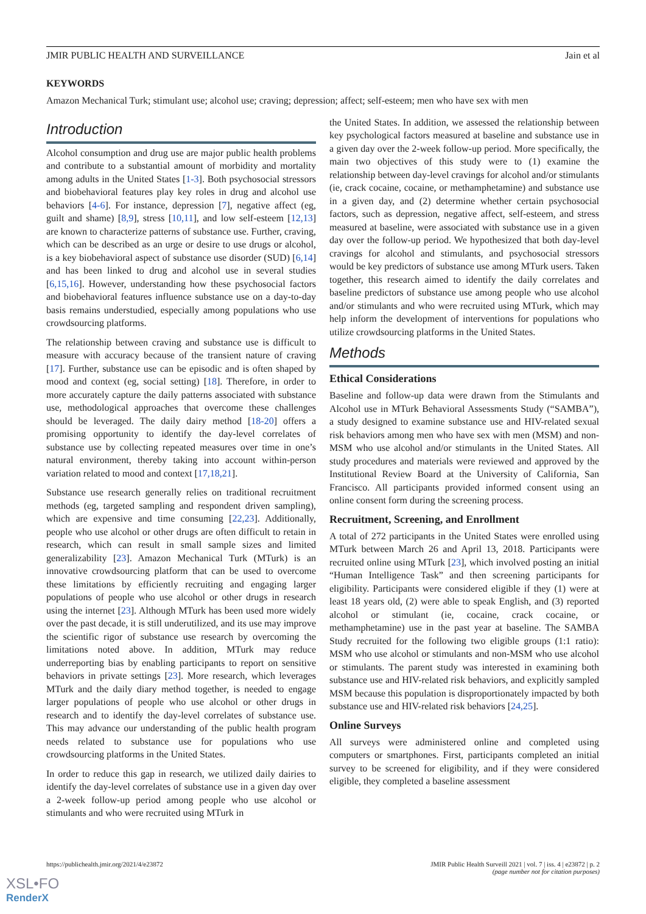JMIR PUBLIC HEALTH AND SURVEILLANCE Jain et al
KEYWORDS
Amazon Mechanical Turk; stimulant use; alcohol use; craving; depression; affect; self-esteem; men who have sex with men
Introduction
Alcohol consumption and drug use are major public health problems and contribute to a substantial amount of morbidity and mortality among adults in the United States [1-3]. Both psychosocial stressors and biobehavioral features play key roles in drug and alcohol use behaviors [4-6]. For instance, depression [7], negative affect (eg, guilt and shame) [8,9], stress [10,11], and low self-esteem [12,13] are known to characterize patterns of substance use. Further, craving, which can be described as an urge or desire to use drugs or alcohol, is a key biobehavioral aspect of substance use disorder (SUD) [6,14] and has been linked to drug and alcohol use in several studies [6,15,16]. However, understanding how these psychosocial factors and biobehavioral features influence substance use on a day-to-day basis remains understudied, especially among populations who use crowdsourcing platforms.
The relationship between craving and substance use is difficult to measure with accuracy because of the transient nature of craving [17]. Further, substance use can be episodic and is often shaped by mood and context (eg, social setting) [18]. Therefore, in order to more accurately capture the daily patterns associated with substance use, methodological approaches that overcome these challenges should be leveraged. The daily dairy method [18-20] offers a promising opportunity to identify the day-level correlates of substance use by collecting repeated measures over time in one’s natural environment, thereby taking into account within-person variation related to mood and context [17,18,21].
Substance use research generally relies on traditional recruitment methods (eg, targeted sampling and respondent driven sampling), which are expensive and time consuming [22,23]. Additionally, people who use alcohol or other drugs are often difficult to retain in research, which can result in small sample sizes and limited generalizability [23]. Amazon Mechanical Turk (MTurk) is an innovative crowdsourcing platform that can be used to overcome these limitations by efficiently recruiting and engaging larger populations of people who use alcohol or other drugs in research using the internet [23]. Although MTurk has been used more widely over the past decade, it is still underutilized, and its use may improve the scientific rigor of substance use research by overcoming the limitations noted above. In addition, MTurk may reduce underreporting bias by enabling participants to report on sensitive behaviors in private settings [23]. More research, which leverages MTurk and the daily diary method together, is needed to engage larger populations of people who use alcohol or other drugs in research and to identify the day-level correlates of substance use. This may advance our understanding of the public health program needs related to substance use for populations who use crowdsourcing platforms in the United States.
In order to reduce this gap in research, we utilized daily dairies to identify the day-level correlates of substance use in a given day over a 2-week follow-up period among people who use alcohol or stimulants and who were recruited using MTurk in
the United States. In addition, we assessed the relationship between key psychological factors measured at baseline and substance use in a given day over the 2-week follow-up period. More specifically, the main two objectives of this study were to (1) examine the relationship between day-level cravings for alcohol and/or stimulants (ie, crack cocaine, cocaine, or methamphetamine) and substance use in a given day, and (2) determine whether certain psychosocial factors, such as depression, negative affect, self-esteem, and stress measured at baseline, were associated with substance use in a given day over the follow-up period. We hypothesized that both day-level cravings for alcohol and stimulants, and psychosocial stressors would be key predictors of substance use among MTurk users. Taken together, this research aimed to identify the daily correlates and baseline predictors of substance use among people who use alcohol and/or stimulants and who were recruited using MTurk, which may help inform the development of interventions for populations who utilize crowdsourcing platforms in the United States.
Methods
Ethical Considerations
Baseline and follow-up data were drawn from the Stimulants and Alcohol use in MTurk Behavioral Assessments Study (“SAMBA”), a study designed to examine substance use and HIV-related sexual risk behaviors among men who have sex with men (MSM) and non-MSM who use alcohol and/or stimulants in the United States. All study procedures and materials were reviewed and approved by the Institutional Review Board at the University of California, San Francisco. All participants provided informed consent using an online consent form during the screening process.
Recruitment, Screening, and Enrollment
A total of 272 participants in the United States were enrolled using MTurk between March 26 and April 13, 2018. Participants were recruited online using MTurk [23], which involved posting an initial “Human Intelligence Task” and then screening participants for eligibility. Participants were considered eligible if they (1) were at least 18 years old, (2) were able to speak English, and (3) reported alcohol or stimulant (ie, cocaine, crack cocaine, or methamphetamine) use in the past year at baseline. The SAMBA Study recruited for the following two eligible groups (1:1 ratio): MSM who use alcohol or stimulants and non-MSM who use alcohol or stimulants. The parent study was interested in examining both substance use and HIV-related risk behaviors, and explicitly sampled MSM because this population is disproportionately impacted by both substance use and HIV-related risk behaviors [24,25].
Online Surveys
All surveys were administered online and completed using computers or smartphones. First, participants completed an initial survey to be screened for eligibility, and if they were considered eligible, they completed a baseline assessment
https://publichealth.jmir.org/2021/4/e23872 JMIR Public Health Surveill 2021 | vol. 7 | iss. 4 | e23872 | p. 2
(page number not for citation purposes)
XSL•FO
RenderX